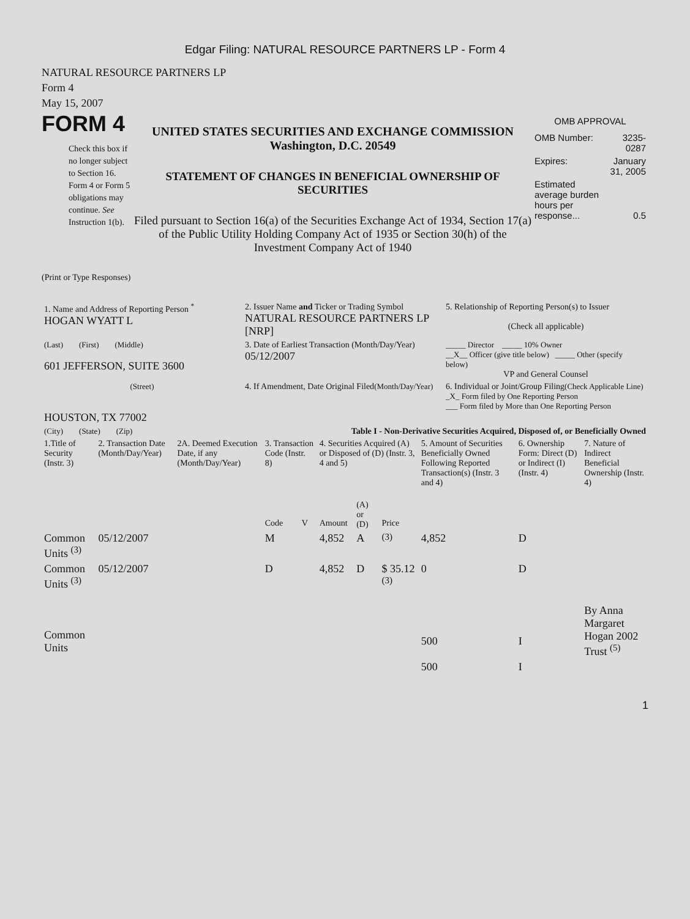Edgar Filing: NATURAL RESOURCE PARTNERS LP - Form 4
NATURAL RESOURCE PARTNERS LP
Form 4
May 15, 2007
FORM 4
Check this box if no longer subject to Section 16. Form 4 or Form 5 obligations may continue. See Instruction 1(b).
UNITED STATES SECURITIES AND EXCHANGE COMMISSION
Washington, D.C. 20549
STATEMENT OF CHANGES IN BENEFICIAL OWNERSHIP OF SECURITIES
Filed pursuant to Section 16(a) of the Securities Exchange Act of 1934, Section 17(a) of the Public Utility Holding Company Act of 1935 or Section 30(h) of the Investment Company Act of 1940
OMB APPROVAL
| OMB Number: | 3235-0287 |
| Expires: | January 31, 2005 |
| Estimated average burden hours per response... | 0.5 |
(Print or Type Responses)
| 1. Name and Address of Reporting Person <sup>*</sup> HOGAN WYATT L | 2. Issuer Name and Ticker or Trading Symbol NATURAL RESOURCE PARTNERS LP [NRP] | 5. Relationship of Reporting Person(s) to Issuer (Check all applicable) |
| (Last) (First) (Middle) 601 JEFFERSON, SUITE 3600 | 3. Date of Earliest Transaction (Month/Day/Year) 05/12/2007 | _____ Director _____ 10% Owner __X__ Officer (give title below) _____ Other (specify below) VP and General Counsel |
| (Street) HOUSTON, TX 77002 | 4. If Amendment, Date Original Filed (Month/Day/Year) | 6. Individual or Joint/Group Filing (Check Applicable Line) _X_ Form filed by One Reporting Person ___ Form filed by More than One Reporting Person |
| (City) (State) (Zip) | Table I - Non-Derivative Securities Acquired, Disposed of, or Beneficially Owned | |
| 1.Title of Security (Instr. 3) | 2. Transaction Date (Month/Day/Year) | 2A. Deemed Execution Date, if any (Month/Day/Year) | 3. Transaction Code (Instr. 8) | | 4. Securities Acquired (A) or Disposed of (D) (Instr. 3, 4 and 5) | | | 5. Amount of Securities Beneficially Owned Following Reported Transaction(s) (Instr. 3 and 4) | 6. Ownership Form: Direct (D) or Indirect (I) (Instr. 4) | 7. Nature of Indirect Beneficial Ownership (Instr. 4) |
| --- | --- | --- | --- | --- | --- | --- | --- | --- | --- | --- |
| | | | Code | V | Amount | (A) or (D) | Price | | | |
| Common Units <sup>(3)</sup> | 05/12/2007 | | M | | 4,852 | A | <sup>(3)</sup> | 4,852 | D | |
| Common Units <sup>(3)</sup> | 05/12/2007 | | D | | 4,852 | D | $ 35.12 <sup>(3)</sup> | 0 | D | |
| Common Units | | | | | | | | 500 | I | By Anna Margaret Hogan 2002 Trust <sup>(5)</sup> |
| | | | | | | | | 500 | I | |
1